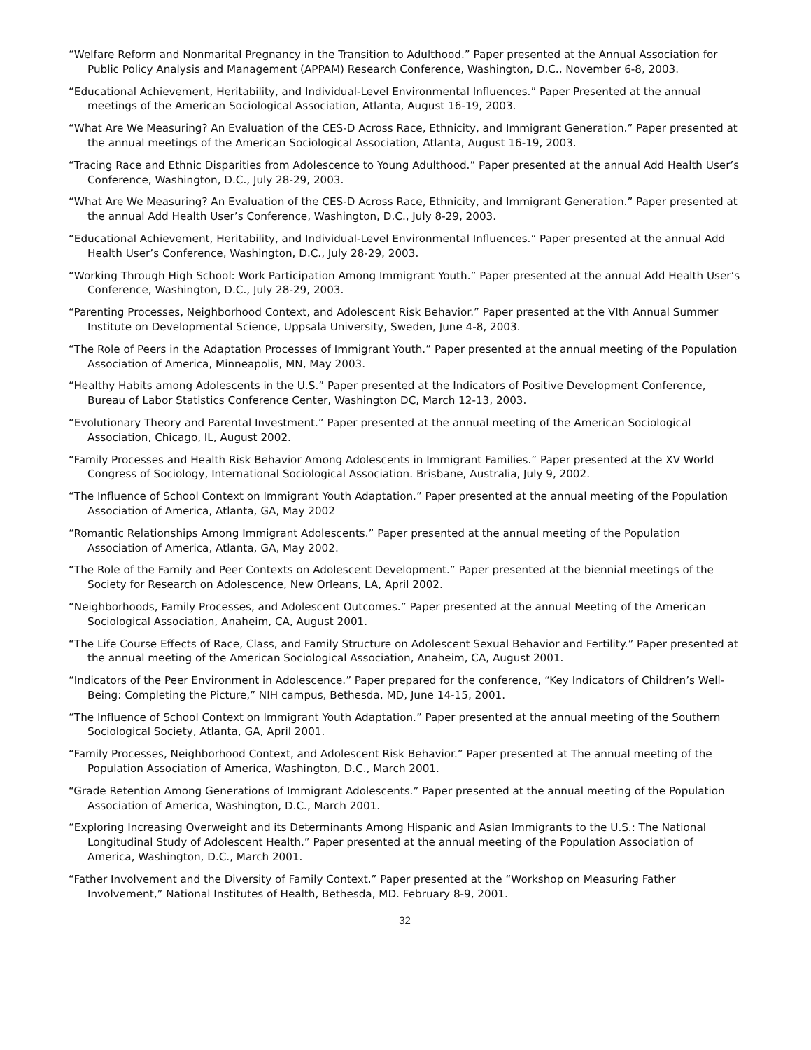“Welfare Reform and Nonmarital Pregnancy in the Transition to Adulthood.” Paper presented at the Annual Association for Public Policy Analysis and Management (APPAM) Research Conference, Washington, D.C., November 6-8, 2003.
“Educational Achievement, Heritability, and Individual-Level Environmental Influences.” Paper Presented at the annual meetings of the American Sociological Association, Atlanta, August 16-19, 2003.
“What Are We Measuring? An Evaluation of the CES-D Across Race, Ethnicity, and Immigrant Generation.” Paper presented at the annual meetings of the American Sociological Association, Atlanta, August 16-19, 2003.
“Tracing Race and Ethnic Disparities from Adolescence to Young Adulthood.” Paper presented at the annual Add Health User’s Conference, Washington, D.C., July 28-29, 2003.
“What Are We Measuring? An Evaluation of the CES-D Across Race, Ethnicity, and Immigrant Generation.” Paper presented at the annual Add Health User’s Conference, Washington, D.C., July 8-29, 2003.
“Educational Achievement, Heritability, and Individual-Level Environmental Influences.” Paper presented at the annual Add Health User’s Conference, Washington, D.C., July 28-29, 2003.
“Working Through High School: Work Participation Among Immigrant Youth.” Paper presented at the annual Add Health User’s Conference, Washington, D.C., July 28-29, 2003.
“Parenting Processes, Neighborhood Context, and Adolescent Risk Behavior.” Paper presented at the VIth Annual Summer Institute on Developmental Science, Uppsala University, Sweden, June 4-8, 2003.
“The Role of Peers in the Adaptation Processes of Immigrant Youth.” Paper presented at the annual meeting of the Population Association of America, Minneapolis, MN, May 2003.
“Healthy Habits among Adolescents in the U.S.” Paper presented at the Indicators of Positive Development Conference, Bureau of Labor Statistics Conference Center, Washington DC, March 12-13, 2003.
“Evolutionary Theory and Parental Investment.” Paper presented at the annual meeting of the American Sociological Association, Chicago, IL, August 2002.
“Family Processes and Health Risk Behavior Among Adolescents in Immigrant Families.” Paper presented at the XV World Congress of Sociology, International Sociological Association. Brisbane, Australia, July 9, 2002.
“The Influence of School Context on Immigrant Youth Adaptation.” Paper presented at the annual meeting of the Population Association of America, Atlanta, GA, May 2002
“Romantic Relationships Among Immigrant Adolescents.” Paper presented at the annual meeting of the Population Association of America, Atlanta, GA, May 2002.
“The Role of the Family and Peer Contexts on Adolescent Development.” Paper presented at the biennial meetings of the Society for Research on Adolescence, New Orleans, LA, April 2002.
“Neighborhoods, Family Processes, and Adolescent Outcomes.” Paper presented at the annual Meeting of the American Sociological Association, Anaheim, CA, August 2001.
“The Life Course Effects of Race, Class, and Family Structure on Adolescent Sexual Behavior and Fertility.” Paper presented at the annual meeting of the American Sociological Association, Anaheim, CA, August 2001.
“Indicators of the Peer Environment in Adolescence.” Paper prepared for the conference, “Key Indicators of Children’s Well-Being: Completing the Picture,” NIH campus, Bethesda, MD, June 14-15, 2001.
“The Influence of School Context on Immigrant Youth Adaptation.” Paper presented at the annual meeting of the Southern Sociological Society, Atlanta, GA, April 2001.
“Family Processes, Neighborhood Context, and Adolescent Risk Behavior.” Paper presented at The annual meeting of the Population Association of America, Washington, D.C., March 2001.
“Grade Retention Among Generations of Immigrant Adolescents.” Paper presented at the annual meeting of the Population Association of America, Washington, D.C., March 2001.
“Exploring Increasing Overweight and its Determinants Among Hispanic and Asian Immigrants to the U.S.: The National Longitudinal Study of Adolescent Health.” Paper presented at the annual meeting of the Population Association of America, Washington, D.C., March 2001.
“Father Involvement and the Diversity of Family Context.” Paper presented at the “Workshop on Measuring Father Involvement,” National Institutes of Health, Bethesda, MD. February 8-9, 2001.
32